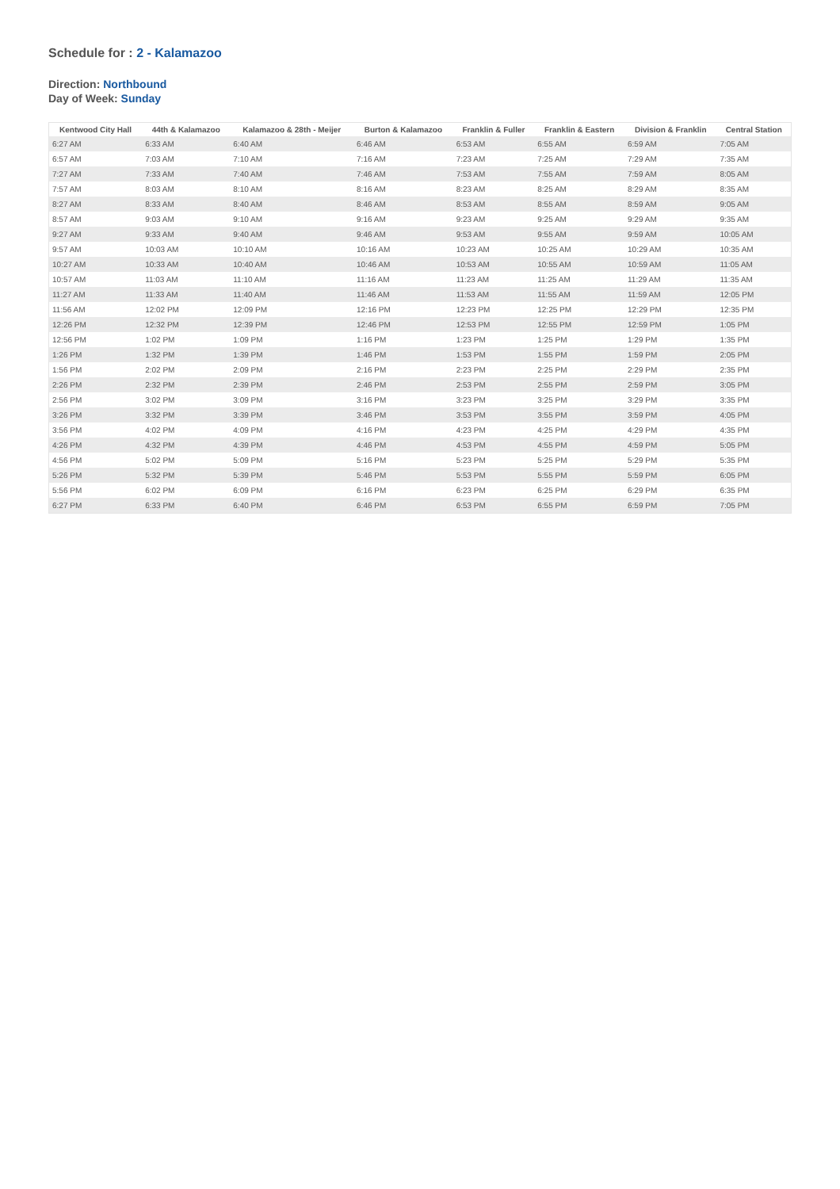Schedule for : 2 - Kalamazoo
Direction: Northbound
Day of Week: Sunday
| Kentwood City Hall | 44th & Kalamazoo | Kalamazoo & 28th - Meijer | Burton & Kalamazoo | Franklin & Fuller | Franklin & Eastern | Division & Franklin | Central Station |
| --- | --- | --- | --- | --- | --- | --- | --- |
| 6:27 AM | 6:33 AM | 6:40 AM | 6:46 AM | 6:53 AM | 6:55 AM | 6:59 AM | 7:05 AM |
| 6:57 AM | 7:03 AM | 7:10 AM | 7:16 AM | 7:23 AM | 7:25 AM | 7:29 AM | 7:35 AM |
| 7:27 AM | 7:33 AM | 7:40 AM | 7:46 AM | 7:53 AM | 7:55 AM | 7:59 AM | 8:05 AM |
| 7:57 AM | 8:03 AM | 8:10 AM | 8:16 AM | 8:23 AM | 8:25 AM | 8:29 AM | 8:35 AM |
| 8:27 AM | 8:33 AM | 8:40 AM | 8:46 AM | 8:53 AM | 8:55 AM | 8:59 AM | 9:05 AM |
| 8:57 AM | 9:03 AM | 9:10 AM | 9:16 AM | 9:23 AM | 9:25 AM | 9:29 AM | 9:35 AM |
| 9:27 AM | 9:33 AM | 9:40 AM | 9:46 AM | 9:53 AM | 9:55 AM | 9:59 AM | 10:05 AM |
| 9:57 AM | 10:03 AM | 10:10 AM | 10:16 AM | 10:23 AM | 10:25 AM | 10:29 AM | 10:35 AM |
| 10:27 AM | 10:33 AM | 10:40 AM | 10:46 AM | 10:53 AM | 10:55 AM | 10:59 AM | 11:05 AM |
| 10:57 AM | 11:03 AM | 11:10 AM | 11:16 AM | 11:23 AM | 11:25 AM | 11:29 AM | 11:35 AM |
| 11:27 AM | 11:33 AM | 11:40 AM | 11:46 AM | 11:53 AM | 11:55 AM | 11:59 AM | 12:05 PM |
| 11:56 AM | 12:02 PM | 12:09 PM | 12:16 PM | 12:23 PM | 12:25 PM | 12:29 PM | 12:35 PM |
| 12:26 PM | 12:32 PM | 12:39 PM | 12:46 PM | 12:53 PM | 12:55 PM | 12:59 PM | 1:05 PM |
| 12:56 PM | 1:02 PM | 1:09 PM | 1:16 PM | 1:23 PM | 1:25 PM | 1:29 PM | 1:35 PM |
| 1:26 PM | 1:32 PM | 1:39 PM | 1:46 PM | 1:53 PM | 1:55 PM | 1:59 PM | 2:05 PM |
| 1:56 PM | 2:02 PM | 2:09 PM | 2:16 PM | 2:23 PM | 2:25 PM | 2:29 PM | 2:35 PM |
| 2:26 PM | 2:32 PM | 2:39 PM | 2:46 PM | 2:53 PM | 2:55 PM | 2:59 PM | 3:05 PM |
| 2:56 PM | 3:02 PM | 3:09 PM | 3:16 PM | 3:23 PM | 3:25 PM | 3:29 PM | 3:35 PM |
| 3:26 PM | 3:32 PM | 3:39 PM | 3:46 PM | 3:53 PM | 3:55 PM | 3:59 PM | 4:05 PM |
| 3:56 PM | 4:02 PM | 4:09 PM | 4:16 PM | 4:23 PM | 4:25 PM | 4:29 PM | 4:35 PM |
| 4:26 PM | 4:32 PM | 4:39 PM | 4:46 PM | 4:53 PM | 4:55 PM | 4:59 PM | 5:05 PM |
| 4:56 PM | 5:02 PM | 5:09 PM | 5:16 PM | 5:23 PM | 5:25 PM | 5:29 PM | 5:35 PM |
| 5:26 PM | 5:32 PM | 5:39 PM | 5:46 PM | 5:53 PM | 5:55 PM | 5:59 PM | 6:05 PM |
| 5:56 PM | 6:02 PM | 6:09 PM | 6:16 PM | 6:23 PM | 6:25 PM | 6:29 PM | 6:35 PM |
| 6:27 PM | 6:33 PM | 6:40 PM | 6:46 PM | 6:53 PM | 6:55 PM | 6:59 PM | 7:05 PM |